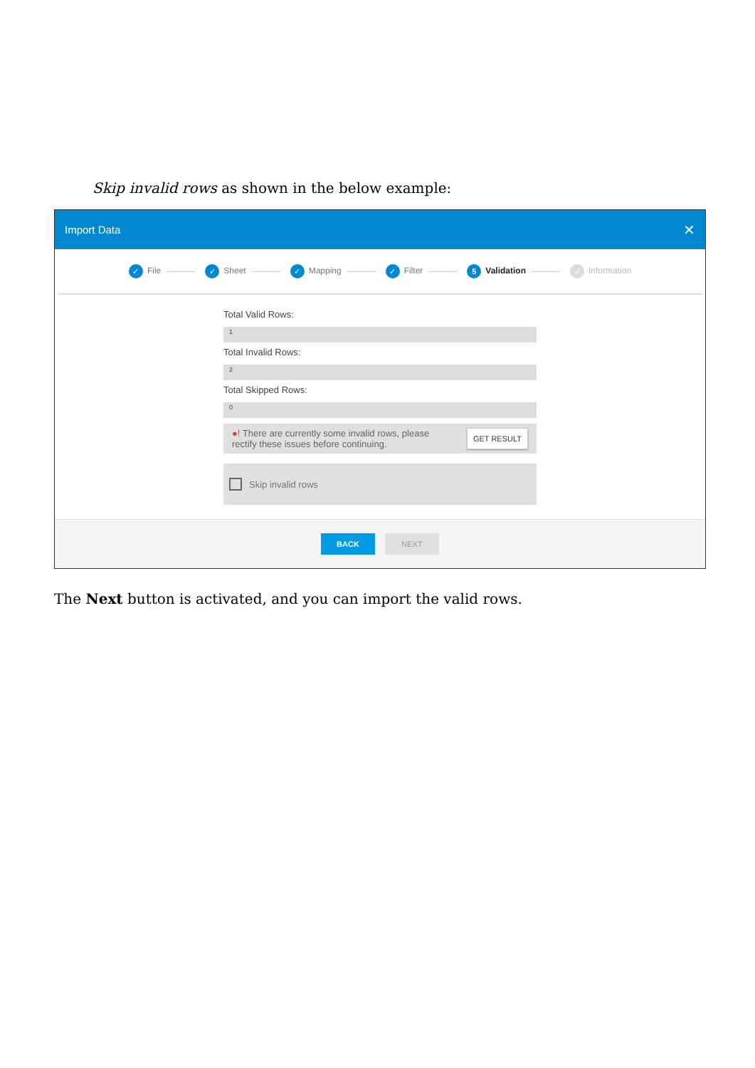Skip invalid rows as shown in the below example:
Import Data ✕
✓ File ✓ Sheet ✓ Mapping ✓ Filter 5 Validation ✓ Information
Total Valid Rows:
1
Total Invalid Rows:
2
Total Skipped Rows:
0
●! There are currently some invalid rows, please
rectify these issues before continuing. GET RESULT
Skip invalid rows
BACK NEXT
The Next button is activated, and you can import the valid rows.